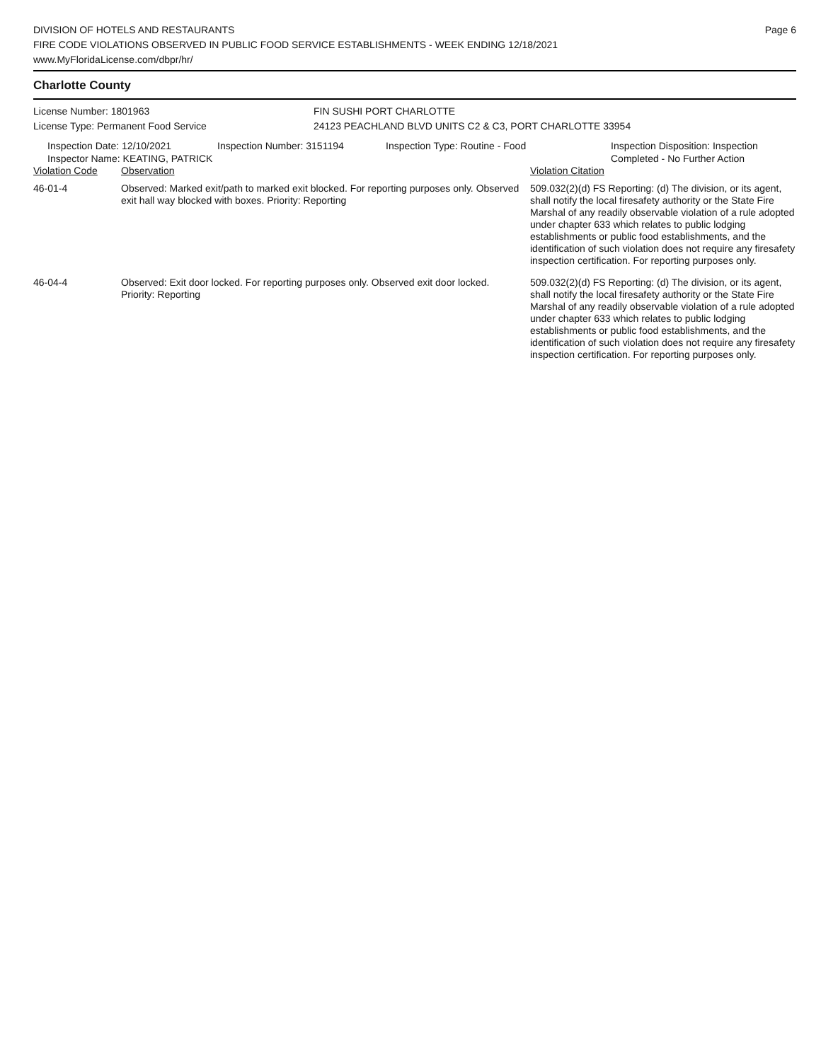DIVISION OF HOTELS AND RESTAURANTS
FIRE CODE VIOLATIONS OBSERVED IN PUBLIC FOOD SERVICE ESTABLISHMENTS - WEEK ENDING 12/18/2021
www.MyFloridaLicense.com/dbpr/hr/
Page 6
Charlotte County
License Number: 1801963
License Type: Permanent Food Service
FIN SUSHI PORT CHARLOTTE
24123 PEACHLAND BLVD UNITS C2 & C3, PORT CHARLOTTE 33954
Inspection Date: 12/10/2021
Inspector Name: KEATING, PATRICK
Inspection Number: 3151194 Inspection Type: Routine - Food Inspection Disposition: Inspection
Completed - No Further Action
| Violation Code | Observation | Violation Citation |
| --- | --- | --- |
| 46-01-4 | Observed: Marked exit/path to marked exit blocked. For reporting purposes only. Observed exit hall way blocked with boxes. Priority: Reporting | 509.032(2)(d) FS Reporting: (d) The division, or its agent, shall notify the local firesafety authority or the State Fire Marshal of any readily observable violation of a rule adopted under chapter 633 which relates to public lodging establishments or public food establishments, and the identification of such violation does not require any firesafety inspection certification. For reporting purposes only. |
| 46-04-4 | Observed: Exit door locked. For reporting purposes only. Observed exit door locked. Priority: Reporting | 509.032(2)(d) FS Reporting: (d) The division, or its agent, shall notify the local firesafety authority or the State Fire Marshal of any readily observable violation of a rule adopted under chapter 633 which relates to public lodging establishments or public food establishments, and the identification of such violation does not require any firesafety inspection certification. For reporting purposes only. |